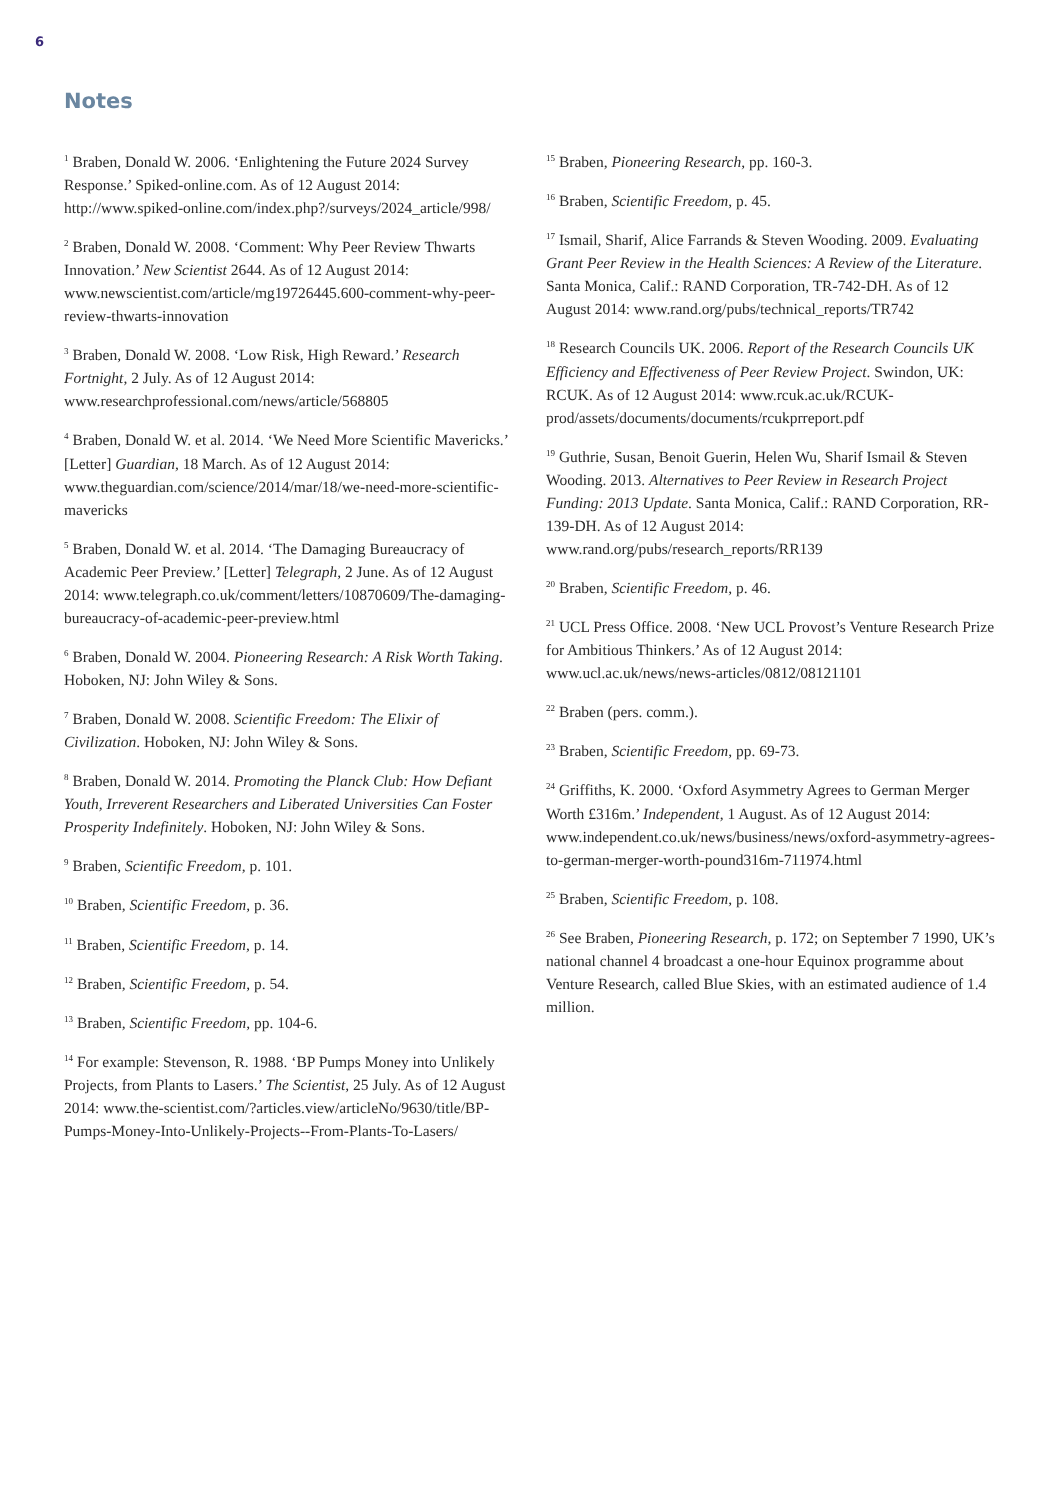6
Notes
<sup>1</sup> Braben, Donald W. 2006. ‘Enlightening the Future 2024 Survey Response.’ Spiked-online.com. As of 12 August 2014: http://www.spiked-online.com/index.php?/surveys/2024_article/998/
<sup>2</sup> Braben, Donald W. 2008. ‘Comment: Why Peer Review Thwarts Innovation.’ New Scientist 2644. As of 12 August 2014: www.newscientist.com/article/mg19726445.600-comment-why-peer-review-thwarts-innovation
<sup>3</sup> Braben, Donald W. 2008. ‘Low Risk, High Reward.’ Research Fortnight, 2 July. As of 12 August 2014: www.researchprofessional.com/news/article/568805
<sup>4</sup> Braben, Donald W. et al. 2014. ‘We Need More Scientific Mavericks.’ [Letter] Guardian, 18 March. As of 12 August 2014: www.theguardian.com/science/2014/mar/18/we-need-more-scientific-mavericks
<sup>5</sup> Braben, Donald W. et al. 2014. ‘The Damaging Bureaucracy of Academic Peer Preview.’ [Letter] Telegraph, 2 June. As of 12 August 2014: www.telegraph.co.uk/comment/letters/10870609/The-damaging-bureaucracy-of-academic-peer-preview.html
<sup>6</sup> Braben, Donald W. 2004. Pioneering Research: A Risk Worth Taking. Hoboken, NJ: John Wiley & Sons.
<sup>7</sup> Braben, Donald W. 2008. Scientific Freedom: The Elixir of Civilization. Hoboken, NJ: John Wiley & Sons.
<sup>8</sup> Braben, Donald W. 2014. Promoting the Planck Club: How Defiant Youth, Irreverent Researchers and Liberated Universities Can Foster Prosperity Indefinitely. Hoboken, NJ: John Wiley & Sons.
<sup>9</sup> Braben, Scientific Freedom, p. 101.
<sup>10</sup> Braben, Scientific Freedom, p. 36.
<sup>11</sup> Braben, Scientific Freedom, p. 14.
<sup>12</sup> Braben, Scientific Freedom, p. 54.
<sup>13</sup> Braben, Scientific Freedom, pp. 104-6.
<sup>14</sup> For example: Stevenson, R. 1988. ‘BP Pumps Money into Unlikely Projects, from Plants to Lasers.’ The Scientist, 25 July. As of 12 August 2014: www.the-scientist.com/?articles.view/articleNo/9630/title/BP-Pumps-Money-Into-Unlikely-Projects--From-Plants-To-Lasers/
<sup>15</sup> Braben, Pioneering Research, pp. 160-3.
<sup>16</sup> Braben, Scientific Freedom, p. 45.
<sup>17</sup> Ismail, Sharif, Alice Farrands & Steven Wooding. 2009. Evaluating Grant Peer Review in the Health Sciences: A Review of the Literature. Santa Monica, Calif.: RAND Corporation, TR-742-DH. As of 12 August 2014: www.rand.org/pubs/technical_reports/TR742
<sup>18</sup> Research Councils UK. 2006. Report of the Research Councils UK Efficiency and Effectiveness of Peer Review Project. Swindon, UK: RCUK. As of 12 August 2014: www.rcuk.ac.uk/RCUK-prod/assets/documents/documents/rcukprreport.pdf
<sup>19</sup> Guthrie, Susan, Benoit Guerin, Helen Wu, Sharif Ismail & Steven Wooding. 2013. Alternatives to Peer Review in Research Project Funding: 2013 Update. Santa Monica, Calif.: RAND Corporation, RR-139-DH. As of 12 August 2014: www.rand.org/pubs/research_reports/RR139
<sup>20</sup> Braben, Scientific Freedom, p. 46.
<sup>21</sup> UCL Press Office. 2008. ‘New UCL Provost’s Venture Research Prize for Ambitious Thinkers.’ As of 12 August 2014: www.ucl.ac.uk/news/news-articles/0812/08121101
<sup>22</sup> Braben (pers. comm.).
<sup>23</sup> Braben, Scientific Freedom, pp. 69-73.
<sup>24</sup> Griffiths, K. 2000. ‘Oxford Asymmetry Agrees to German Merger Worth £316m.’ Independent, 1 August. As of 12 August 2014: www.independent.co.uk/news/business/news/oxford-asymmetry-agrees-to-german-merger-worth-pound316m-711974.html
<sup>25</sup> Braben, Scientific Freedom, p. 108.
<sup>26</sup> See Braben, Pioneering Research, p. 172; on September 7 1990, UK’s national channel 4 broadcast a one-hour Equinox programme about Venture Research, called Blue Skies, with an estimated audience of 1.4 million.